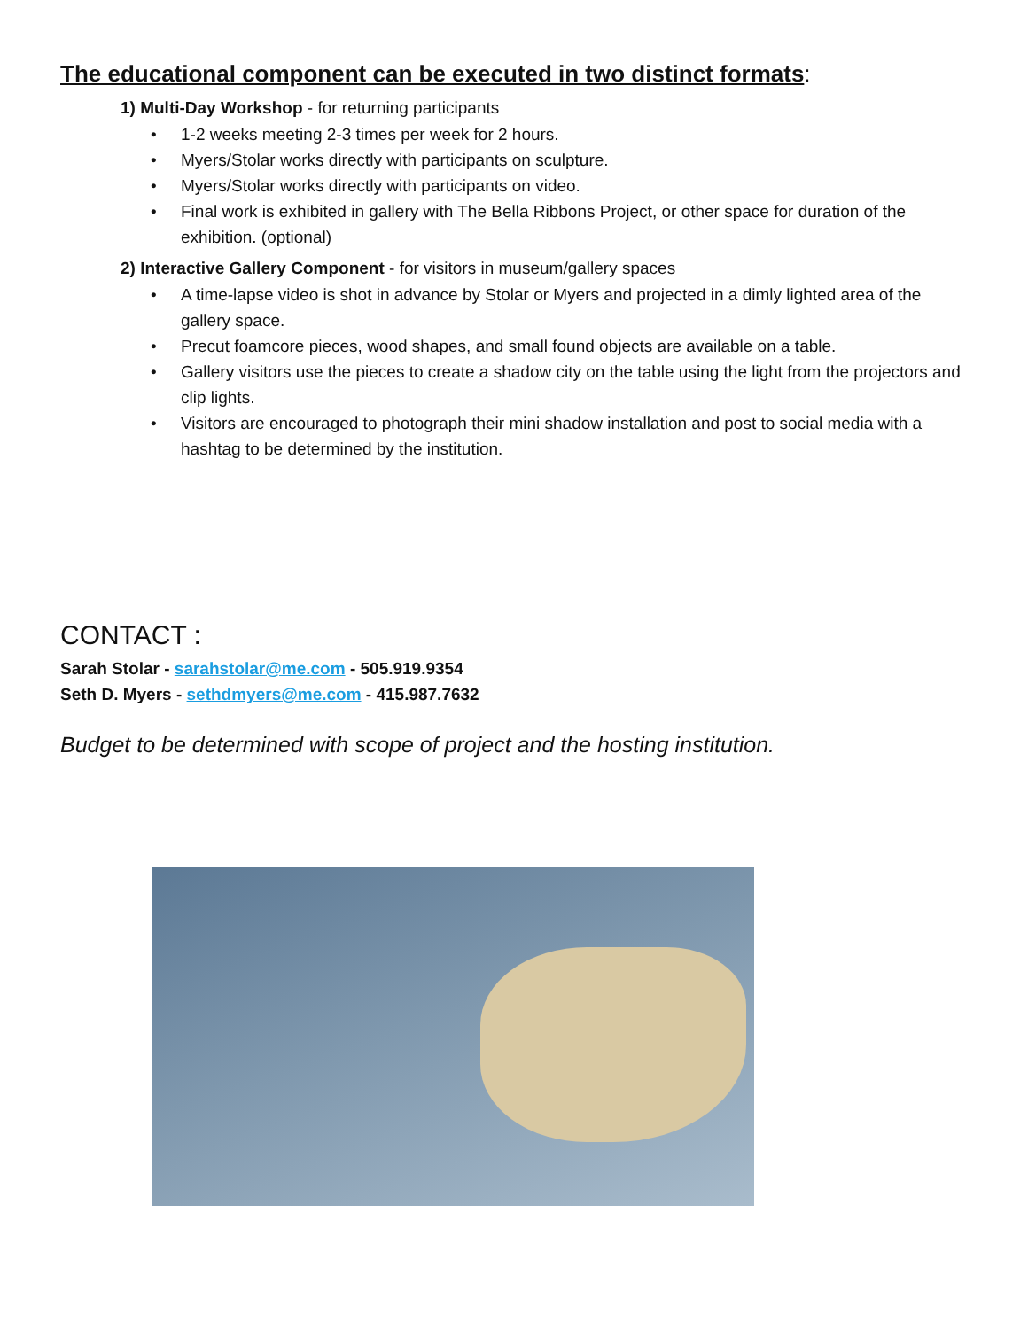The educational component can be executed in two distinct formats:
1) Multi-Day Workshop - for returning participants
• 1-2 weeks meeting 2-3 times per week for 2 hours.
• Myers/Stolar works directly with participants on sculpture.
• Myers/Stolar works directly with participants on video.
• Final work is exhibited in gallery with The Bella Ribbons Project, or other space for duration of the exhibition. (optional)
2) Interactive Gallery Component - for visitors in museum/gallery spaces
• A time-lapse video is shot in advance by Stolar or Myers and projected in a dimly lighted area of the gallery space.
• Precut foamcore pieces, wood shapes, and small found objects are available on a table.
• Gallery visitors use the pieces to create a shadow city on the table using the light from the projectors and clip lights.
• Visitors are encouraged to photograph their mini shadow installation and post to social media with a hashtag to be determined by the institution.
CONTACT :
Sarah Stolar - sarahstolar@me.com - 505.919.9354
Seth D. Myers - sethdmyers@me.com - 415.987.7632
Budget to be determined with scope of project and the hosting institution.